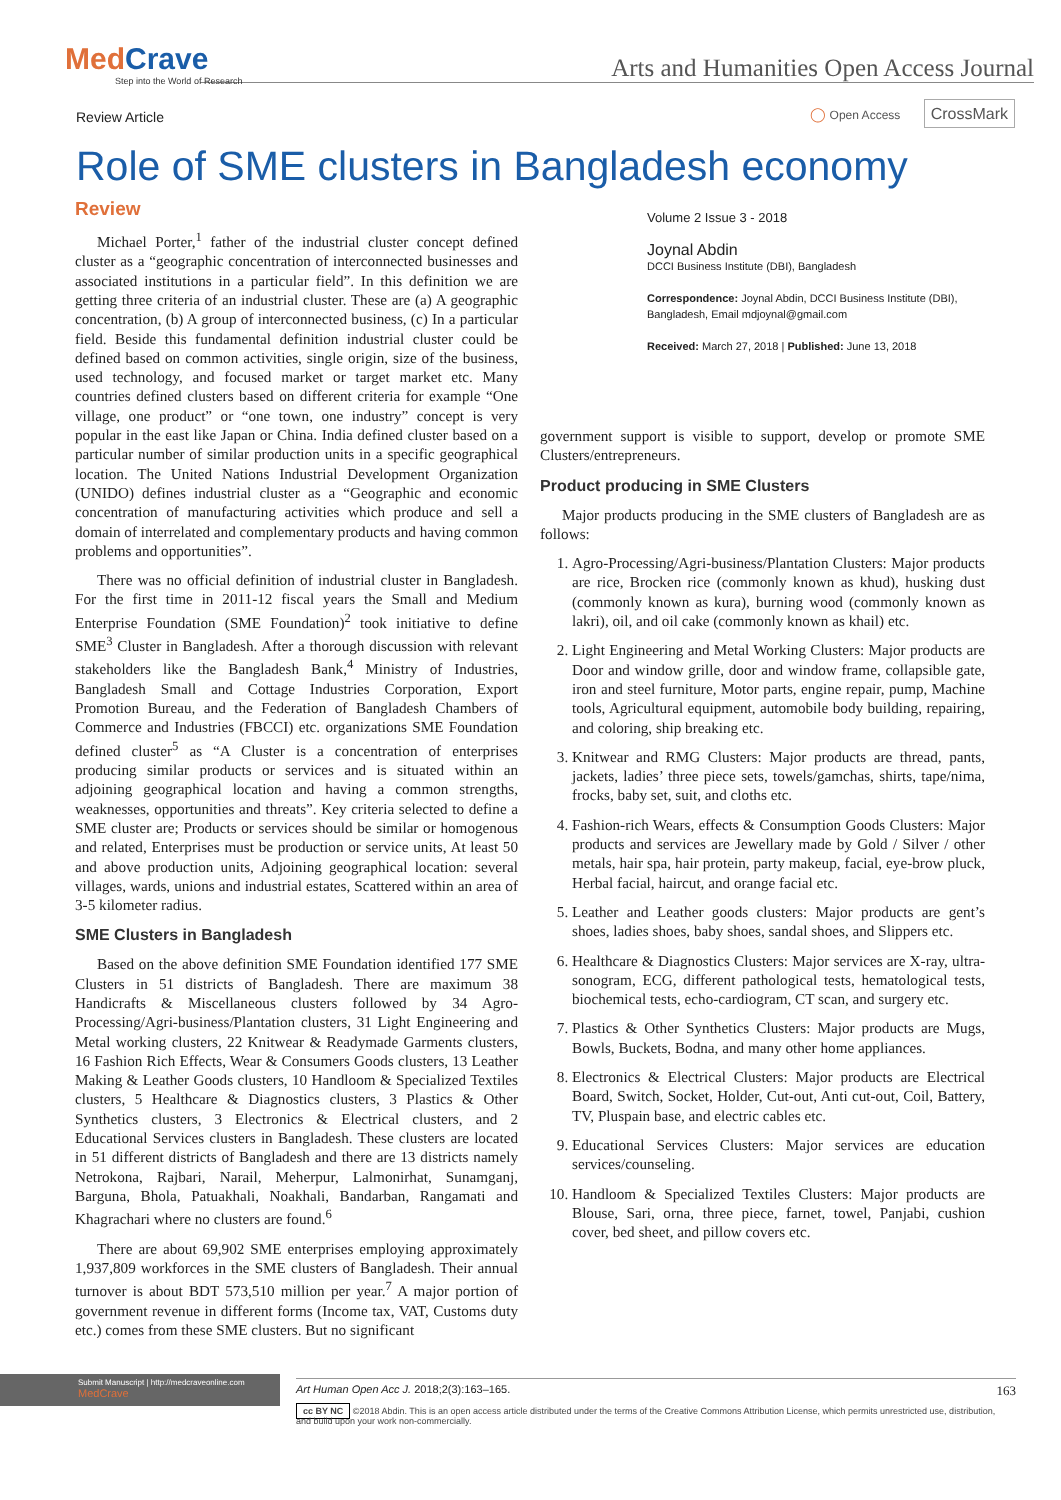MedCrave
Step into the World of Research
Arts and Humanities Open Access Journal
Review Article
◯ Open Access CrossMark
Role of SME clusters in Bangladesh economy
Review
Michael Porter,<sup>1</sup> father of the industrial cluster concept defined cluster as a “geographic concentration of interconnected businesses and associated institutions in a particular field”. In this definition we are getting three criteria of an industrial cluster. These are (a) A geographic concentration, (b) A group of interconnected business, (c) In a particular field. Beside this fundamental definition industrial cluster could be defined based on common activities, single origin, size of the business, used technology, and focused market or target market etc. Many countries defined clusters based on different criteria for example “One village, one product” or “one town, one industry” concept is very popular in the east like Japan or China. India defined cluster based on a particular number of similar production units in a specific geographical location. The United Nations Industrial Development Organization (UNIDO) defines industrial cluster as a “Geographic and economic concentration of manufacturing activities which produce and sell a domain of interrelated and complementary products and having common problems and opportunities”.
There was no official definition of industrial cluster in Bangladesh. For the first time in 2011-12 fiscal years the Small and Medium Enterprise Foundation (SME Foundation)<sup>2</sup> took initiative to define SME<sup>3</sup> Cluster in Bangladesh. After a thorough discussion with relevant stakeholders like the Bangladesh Bank,<sup>4</sup> Ministry of Industries, Bangladesh Small and Cottage Industries Corporation, Export Promotion Bureau, and the Federation of Bangladesh Chambers of Commerce and Industries (FBCCI) etc. organizations SME Foundation defined cluster<sup>5</sup> as “A Cluster is a concentration of enterprises producing similar products or services and is situated within an adjoining geographical location and having a common strengths, weaknesses, opportunities and threats”. Key criteria selected to define a SME cluster are; Products or services should be similar or homogenous and related, Enterprises must be production or service units, At least 50 and above production units, Adjoining geographical location: several villages, wards, unions and industrial estates, Scattered within an area of 3-5 kilometer radius.
SME Clusters in Bangladesh
Based on the above definition SME Foundation identified 177 SME Clusters in 51 districts of Bangladesh. There are maximum 38 Handicrafts & Miscellaneous clusters followed by 34 Agro-Processing/Agri-business/Plantation clusters, 31 Light Engineering and Metal working clusters, 22 Knitwear & Readymade Garments clusters, 16 Fashion Rich Effects, Wear & Consumers Goods clusters, 13 Leather Making & Leather Goods clusters, 10 Handloom & Specialized Textiles clusters, 5 Healthcare & Diagnostics clusters, 3 Plastics & Other Synthetics clusters, 3 Electronics & Electrical clusters, and 2 Educational Services clusters in Bangladesh. These clusters are located in 51 different districts of Bangladesh and there are 13 districts namely Netrokona, Rajbari, Narail, Meherpur, Lalmonirhat, Sunamganj, Barguna, Bhola, Patuakhali, Noakhali, Bandarban, Rangamati and Khagrachari where no clusters are found.<sup>6</sup>
There are about 69,902 SME enterprises employing approximately 1,937,809 workforces in the SME clusters of Bangladesh. Their annual turnover is about BDT 573,510 million per year.<sup>7</sup> A major portion of government revenue in different forms (Income tax, VAT, Customs duty etc.) comes from these SME clusters. But no significant
Volume 2 Issue 3 - 2018
Joynal Abdin
DCCI Business Institute (DBI), Bangladesh
Correspondence: Joynal Abdin, DCCI Business Institute (DBI), Bangladesh, Email mdjoynal@gmail.com
Received: March 27, 2018 | Published: June 13, 2018
government support is visible to support, develop or promote SME Clusters/entrepreneurs.
Product producing in SME Clusters
Major products producing in the SME clusters of Bangladesh are as follows:
1. Agro-Processing/Agri-business/Plantation Clusters: Major products are rice, Brocken rice (commonly known as khud), husking dust (commonly known as kura), burning wood (commonly known as lakri), oil, and oil cake (commonly known as khail) etc.
2. Light Engineering and Metal Working Clusters: Major products are Door and window grille, door and window frame, collapsible gate, iron and steel furniture, Motor parts, engine repair, pump, Machine tools, Agricultural equipment, automobile body building, repairing, and coloring, ship breaking etc.
3. Knitwear and RMG Clusters: Major products are thread, pants, jackets, ladies’ three piece sets, towels/gamchas, shirts, tape/nima, frocks, baby set, suit, and cloths etc.
4. Fashion-rich Wears, effects & Consumption Goods Clusters: Major products and services are Jewellary made by Gold / Silver / other metals, hair spa, hair protein, party makeup, facial, eye-brow pluck, Herbal facial, haircut, and orange facial etc.
5. Leather and Leather goods clusters: Major products are gent’s shoes, ladies shoes, baby shoes, sandal shoes, and Slippers etc.
6. Healthcare & Diagnostics Clusters: Major services are X-ray, ultra-sonogram, ECG, different pathological tests, hematological tests, biochemical tests, echo-cardiogram, CT scan, and surgery etc.
7. Plastics & Other Synthetics Clusters: Major products are Mugs, Bowls, Buckets, Bodna, and many other home appliances.
8. Electronics & Electrical Clusters: Major products are Electrical Board, Switch, Socket, Holder, Cut-out, Anti cut-out, Coil, Battery, TV, Pluspain base, and electric cables etc.
9. Educational Services Clusters: Major services are education services/counseling.
10. Handloom & Specialized Textiles Clusters: Major products are Blouse, Sari, orna, three piece, farnet, towel, Panjabi, cushion cover, bed sheet, and pillow covers etc.
Submit Manuscript | http://medcraveonline.com
MedCrave
Art Human Open Acc J. 2018;2(3):163‒165. 163
cc BY NC ©2018 Abdin. This is an open access article distributed under the terms of the Creative Commons Attribution License, which permits unrestricted use, distribution, and build upon your work non-commercially.